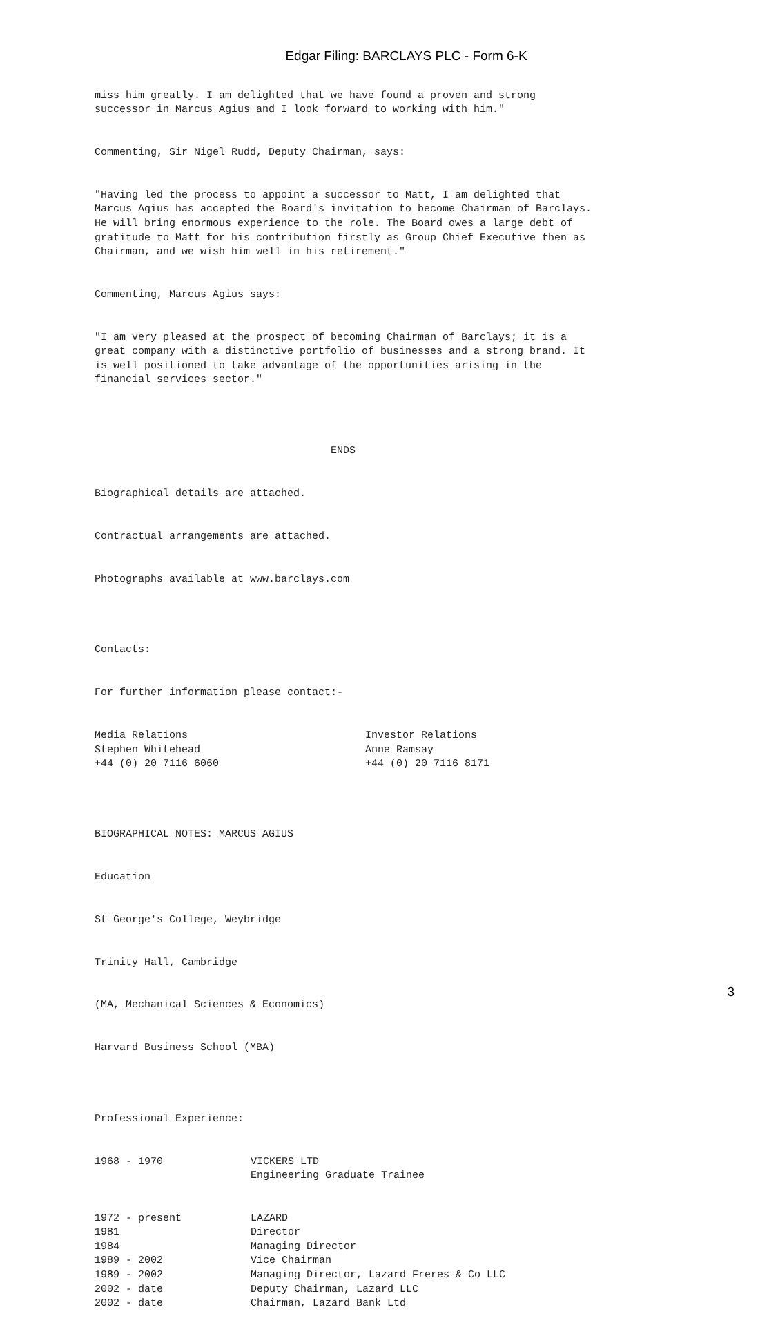Edgar Filing: BARCLAYS PLC - Form 6-K
miss him greatly. I am delighted that we have found a proven and strong successor in Marcus Agius and I look forward to working with him."
Commenting, Sir Nigel Rudd, Deputy Chairman, says:
"Having led the process to appoint a successor to Matt, I am delighted that Marcus Agius has accepted the Board's invitation to become Chairman of Barclays. He will bring enormous experience to the role. The Board owes a large debt of gratitude to Matt for his contribution firstly as Group Chief Executive then as Chairman, and we wish him well in his retirement."
Commenting, Marcus Agius says:
"I am very pleased at the prospect of becoming Chairman of Barclays; it is a great company with a distinctive portfolio of businesses and a strong brand. It is well positioned to take advantage of the opportunities arising in the financial services sector."
ENDS
Biographical details are attached.
Contractual arrangements are attached.
Photographs available at www.barclays.com
Contacts:
For further information please contact:-
| Media Relations | Investor Relations |
| Stephen Whitehead | Anne Ramsay |
| +44 (0) 20 7116 6060 | +44 (0) 20 7116 8171 |
BIOGRAPHICAL NOTES: MARCUS AGIUS
Education
St George's College, Weybridge
Trinity Hall, Cambridge
(MA, Mechanical Sciences & Economics)
Harvard Business School (MBA)
Professional Experience:
| 1968 - 1970 | VICKERS LTD |
| | Engineering Graduate Trainee |
| 1972 - present | LAZARD |
| 1981 | Director |
| 1984 | Managing Director |
| 1989 - 2002 | Vice Chairman |
| 1989 - 2002 | Managing Director, Lazard Freres & Co LLC |
| 2002 - date | Deputy Chairman, Lazard LLC |
| 2002 - date | Chairman, Lazard Bank Ltd |
3